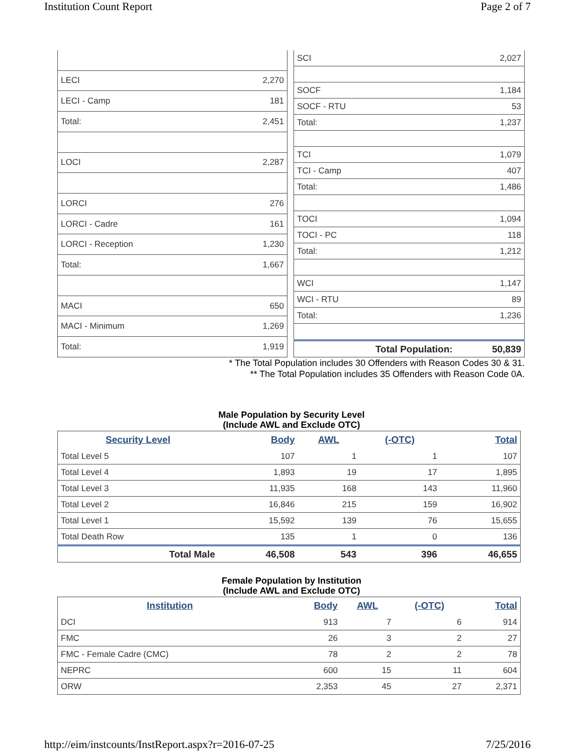Institution Count Report Page 2 of 7
| LECI | 2,270 |
| LECI - Camp | 181 |
| Total: | 2,451 |
| LOCI | 2,287 |
| LORCI | 276 |
| LORCI - Cadre | 161 |
| LORCI - Reception | 1,230 |
| Total: | 1,667 |
| MACI | 650 |
| MACI - Minimum | 1,269 |
| Total: | 1,919 |
| SCI | 2,027 |
| SOCF | 1,184 |
| SOCF - RTU | 53 |
| Total: | 1,237 |
| TCI | 1,079 |
| TCI - Camp | 407 |
| Total: | 1,486 |
| TOCI | 1,094 |
| TOCI - PC | 118 |
| Total: | 1,212 |
| WCI | 1,147 |
| WCI - RTU | 89 |
| Total: | 1,236 |
| Total Population: | 50,839 |
* The Total Population includes 30 Offenders with Reason Codes 30 & 31.
** The Total Population includes 35 Offenders with Reason Code 0A.
Male Population by Security Level
(Include AWL and Exclude OTC)
| Security Level | Body | AWL | (-OTC) | Total |
| --- | --- | --- | --- | --- |
| Total Level 5 | 107 | 1 | 1 | 107 |
| Total Level 4 | 1,893 | 19 | 17 | 1,895 |
| Total Level 3 | 11,935 | 168 | 143 | 11,960 |
| Total Level 2 | 16,846 | 215 | 159 | 16,902 |
| Total Level 1 | 15,592 | 139 | 76 | 15,655 |
| Total Death Row | 135 | 1 | 0 | 136 |
| Total Male | 46,508 | 543 | 396 | 46,655 |
Female Population by Institution
(Include AWL and Exclude OTC)
| Institution | Body | AWL | (-OTC) | Total |
| --- | --- | --- | --- | --- |
| DCI | 913 | 7 | 6 | 914 |
| FMC | 26 | 3 | 2 | 27 |
| FMC - Female Cadre (CMC) | 78 | 2 | 2 | 78 |
| NEPRC | 600 | 15 | 11 | 604 |
| ORW | 2,353 | 45 | 27 | 2,371 |
http://eim/instcounts/InstReport.aspx?r=2016-07-25 7/25/2016